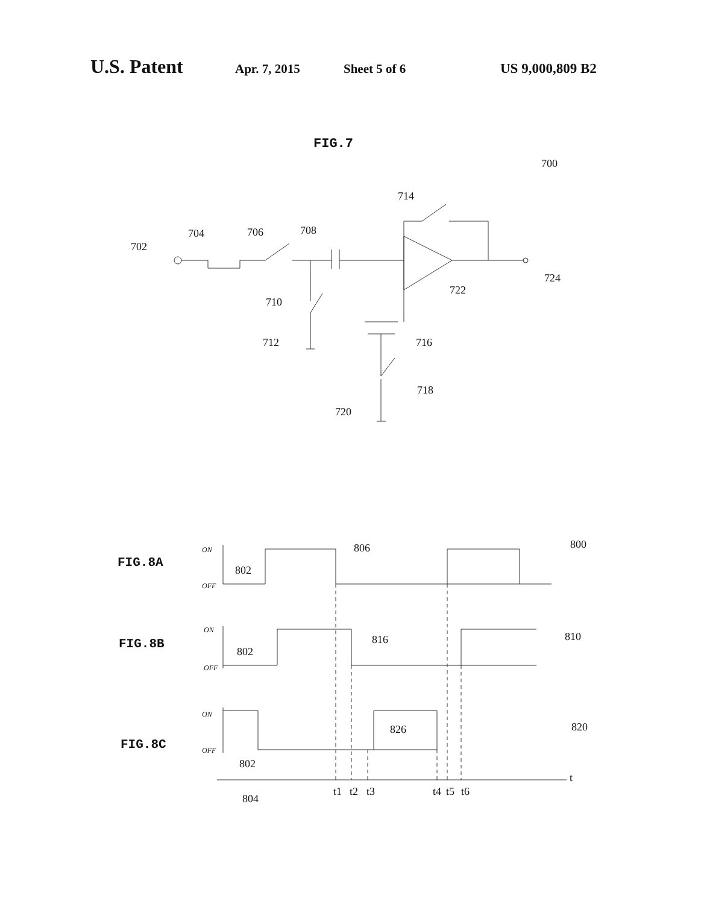U.S. Patent Apr. 7, 2015 Sheet 5 of 6 US 9,000,809 B2
FIG.7
700
714
704
706
708
702
724
722
710
712
716
718
720
FIG.8A
FIG.8B
FIG.8C
ON
OFF
ON
OFF
ON
OFF
802
806
800
802
816
810
826
820
802
804
t1
t2
t3
t4
t5
t6
t